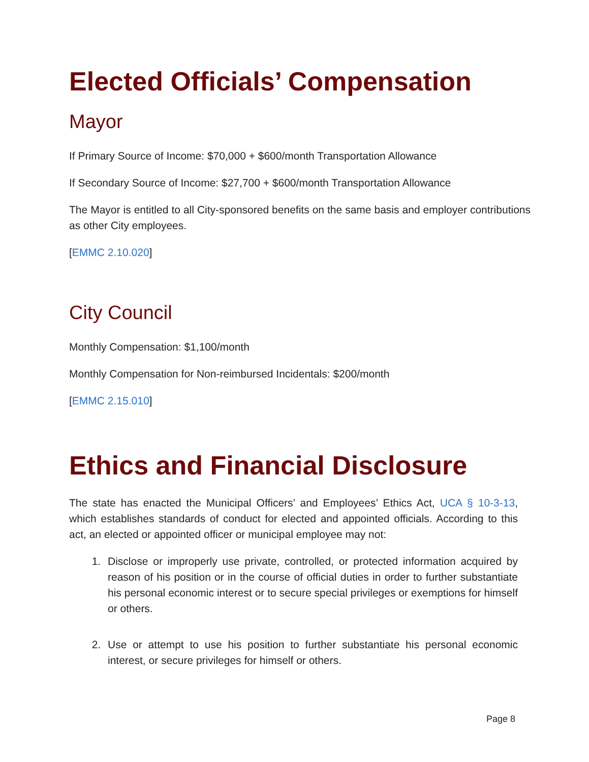Elected Officials’ Compensation
Mayor
If Primary Source of Income: $70,000 + $600/month Transportation Allowance
If Secondary Source of Income: $27,700 + $600/month Transportation Allowance
The Mayor is entitled to all City-sponsored benefits on the same basis and employer contributions as other City employees.
[EMMC 2.10.020]
City Council
Monthly Compensation: $1,100/month
Monthly Compensation for Non-reimbursed Incidentals: $200/month
[EMMC 2.15.010]
Ethics and Financial Disclosure
The state has enacted the Municipal Officers’ and Employees’ Ethics Act, UCA § 10-3-13, which establishes standards of conduct for elected and appointed officials. According to this act, an elected or appointed officer or municipal employee may not:
1. Disclose or improperly use private, controlled, or protected information acquired by reason of his position or in the course of official duties in order to further substantiate his personal economic interest or to secure special privileges or exemptions for himself or others.
2. Use or attempt to use his position to further substantiate his personal economic interest, or secure privileges for himself or others.
Page 8